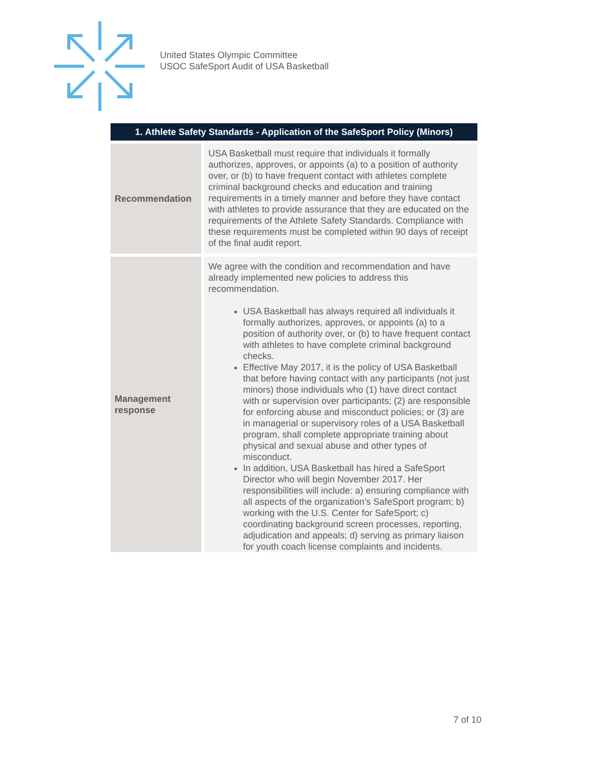United States Olympic Committee
USOC SafeSport Audit of USA Basketball
| 1. Athlete Safety Standards - Application of the SafeSport Policy (Minors) | |
| --- | --- |
| Recommendation | USA Basketball must require that individuals it formally authorizes, approves, or appoints (a) to a position of authority over, or (b) to have frequent contact with athletes complete criminal background checks and education and training requirements in a timely manner and before they have contact with athletes to provide assurance that they are educated on the requirements of the Athlete Safety Standards. Compliance with these requirements must be completed within 90 days of receipt of the final audit report. |
| Management response | We agree with the condition and recommendation and have already implemented new policies to address this recommendation. USA Basketball has always required all individuals it formally authorizes, approves, or appoints (a) to a position of authority over, or (b) to have frequent contact with athletes to have complete criminal background checks. Effective May 2017, it is the policy of USA Basketball that before having contact with any participants (not just minors) those individuals who (1) have direct contact with or supervision over participants; (2) are responsible for enforcing abuse and misconduct policies; or (3) are in managerial or supervisory roles of a USA Basketball program, shall complete appropriate training about physical and sexual abuse and other types of misconduct. In addition, USA Basketball has hired a SafeSport Director who will begin November 2017. Her responsibilities will include: a) ensuring compliance with all aspects of the organization’s SafeSport program; b) working with the U.S. Center for SafeSport; c) coordinating background screen processes, reporting, adjudication and appeals; d) serving as primary liaison for youth coach license complaints and incidents. |
7 of 10